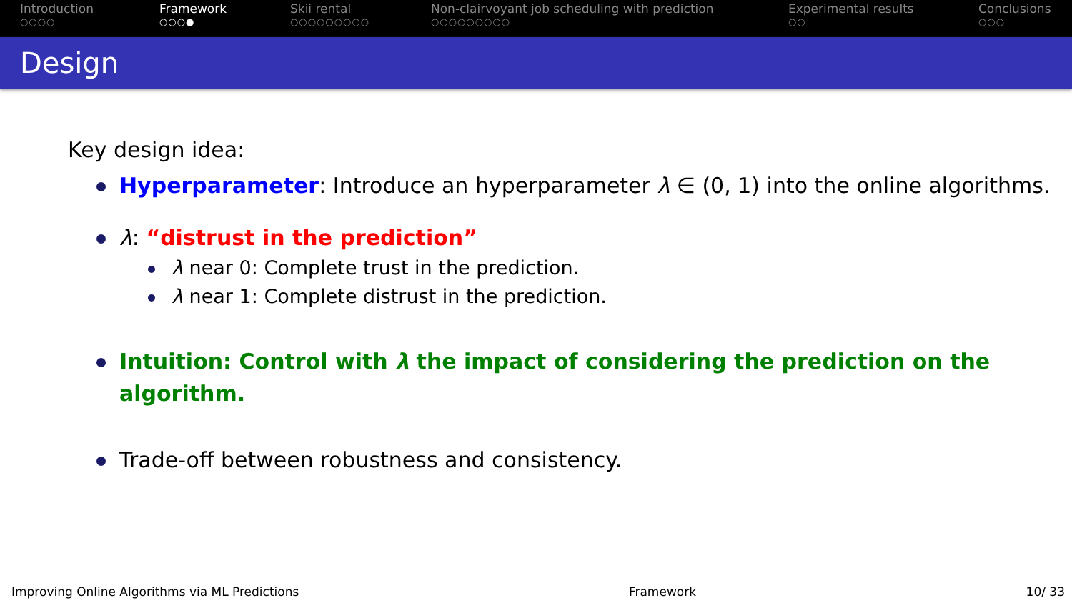Introduction
○○○○
Framework
○○○●
Skii rental
○○○○○○○○○
Non-clairvoyant job scheduling with prediction
○○○○○○○○○
Experimental results
○○
Conclusions
○○○
Design
Key design idea:
Hyperparameter: Introduce an hyperparameter λ ∈ (0, 1) into the online algorithms.
λ: “distrust in the prediction”
λ near 0: Complete trust in the prediction.
λ near 1: Complete distrust in the prediction.
Intuition: Control with λ the impact of considering the prediction on the algorithm.
Trade-off between robustness and consistency.
Improving Online Algorithms via ML Predictions Framework 10/ 33